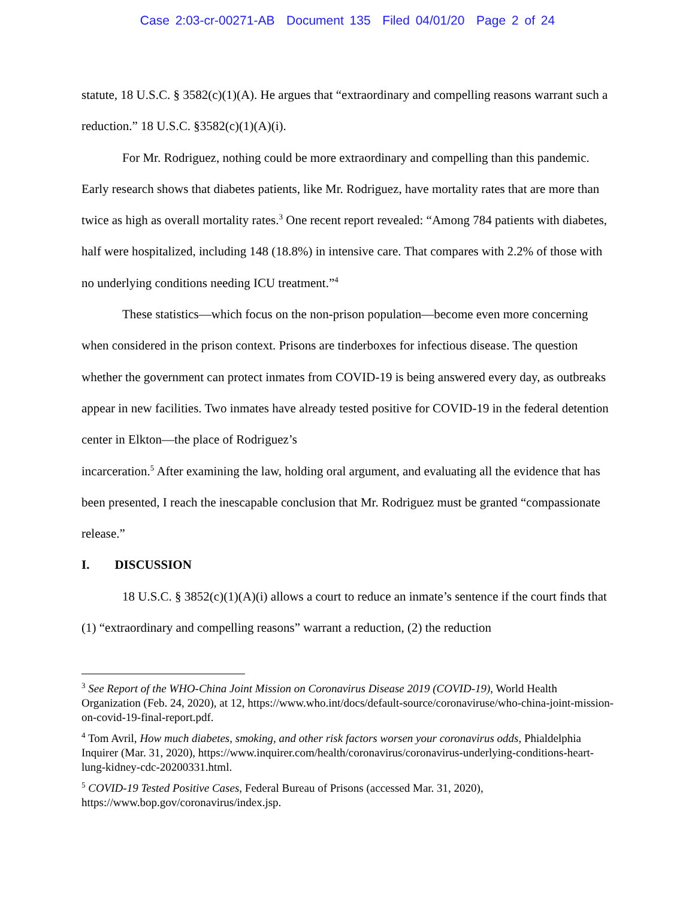Case 2:03-cr-00271-AB Document 135 Filed 04/01/20 Page 2 of 24
statute, 18 U.S.C. § 3582(c)(1)(A). He argues that “extraordinary and compelling reasons warrant such a reduction.” 18 U.S.C. §3582(c)(1)(A)(i).
For Mr. Rodriguez, nothing could be more extraordinary and compelling than this pandemic. Early research shows that diabetes patients, like Mr. Rodriguez, have mortality rates that are more than twice as high as overall mortality rates.<sup>3</sup> One recent report revealed: “Among 784 patients with diabetes, half were hospitalized, including 148 (18.8%) in intensive care. That compares with 2.2% of those with no underlying conditions needing ICU treatment.”<sup>4</sup>
These statistics—which focus on the non-prison population—become even more concerning when considered in the prison context. Prisons are tinderboxes for infectious disease. The question whether the government can protect inmates from COVID-19 is being answered every day, as outbreaks appear in new facilities. Two inmates have already tested positive for COVID-19 in the federal detention center in Elkton—the place of Rodriguez’s
incarceration.<sup>5</sup> After examining the law, holding oral argument, and evaluating all the evidence that has been presented, I reach the inescapable conclusion that Mr. Rodriguez must be granted “compassionate release.”
I. DISCUSSION
18 U.S.C. § 3852(c)(1)(A)(i) allows a court to reduce an inmate’s sentence if the court finds that (1) “extraordinary and compelling reasons” warrant a reduction, (2) the reduction
<sup>3</sup> See Report of the WHO-China Joint Mission on Coronavirus Disease 2019 (COVID-19), World Health Organization (Feb. 24, 2020), at 12, https://www.who.int/docs/default-source/coronaviruse/who-china-joint-mission-on-covid-19-final-report.pdf.
<sup>4</sup> Tom Avril, How much diabetes, smoking, and other risk factors worsen your coronavirus odds, Phialdelphia Inquirer (Mar. 31, 2020), https://www.inquirer.com/health/coronavirus/coronavirus-underlying-conditions-heart-lung-kidney-cdc-20200331.html.
<sup>5</sup> COVID-19 Tested Positive Cases, Federal Bureau of Prisons (accessed Mar. 31, 2020), https://www.bop.gov/coronavirus/index.jsp.